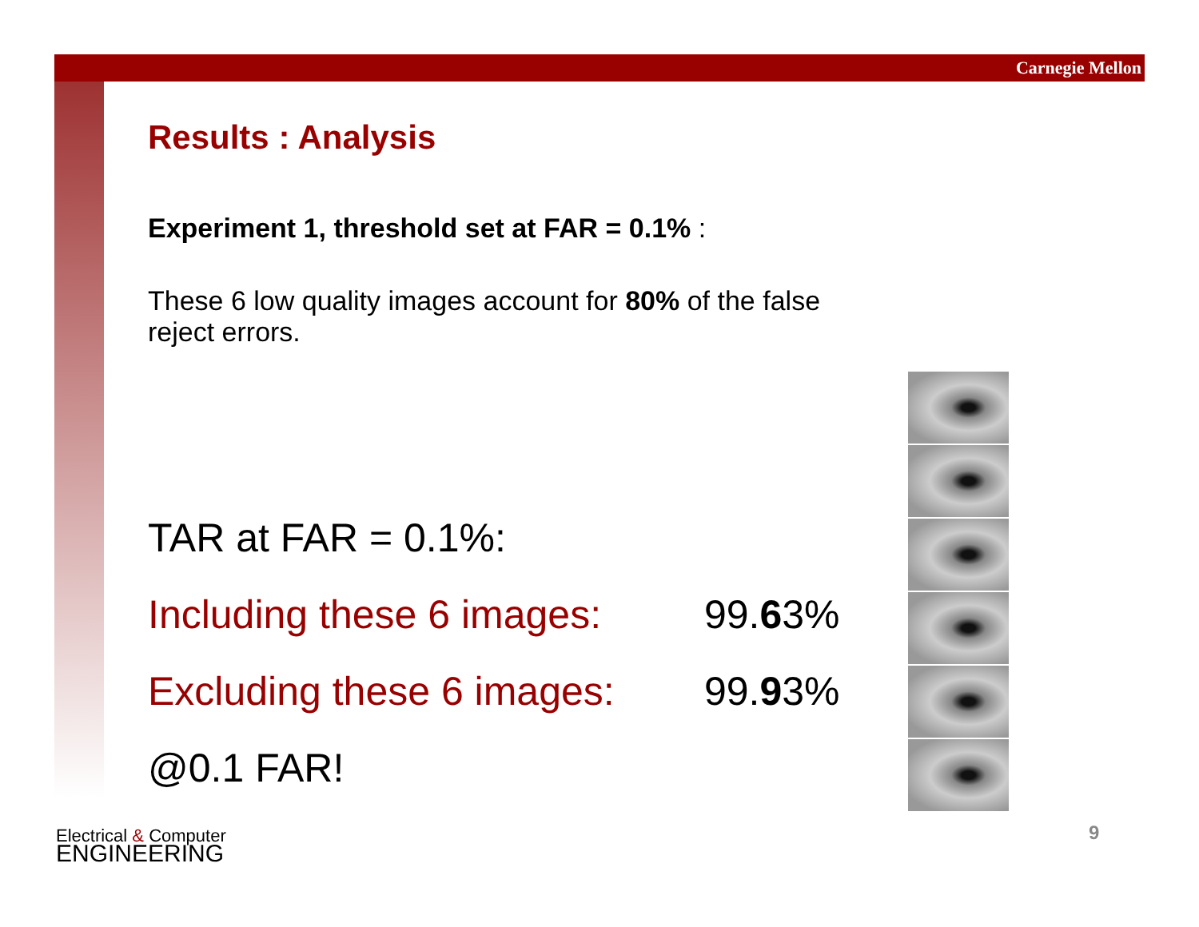Carnegie Mellon
Results : Analysis
Experiment 1, threshold set at FAR = 0.1% :
These 6 low quality images account for 80% of the false reject errors.
TAR at FAR = 0.1%:
Including these 6 images: 99.63%
Excluding these 6 images: 99.93%
@0.1 FAR!
Electrical & Computer
ENGINEERING
9